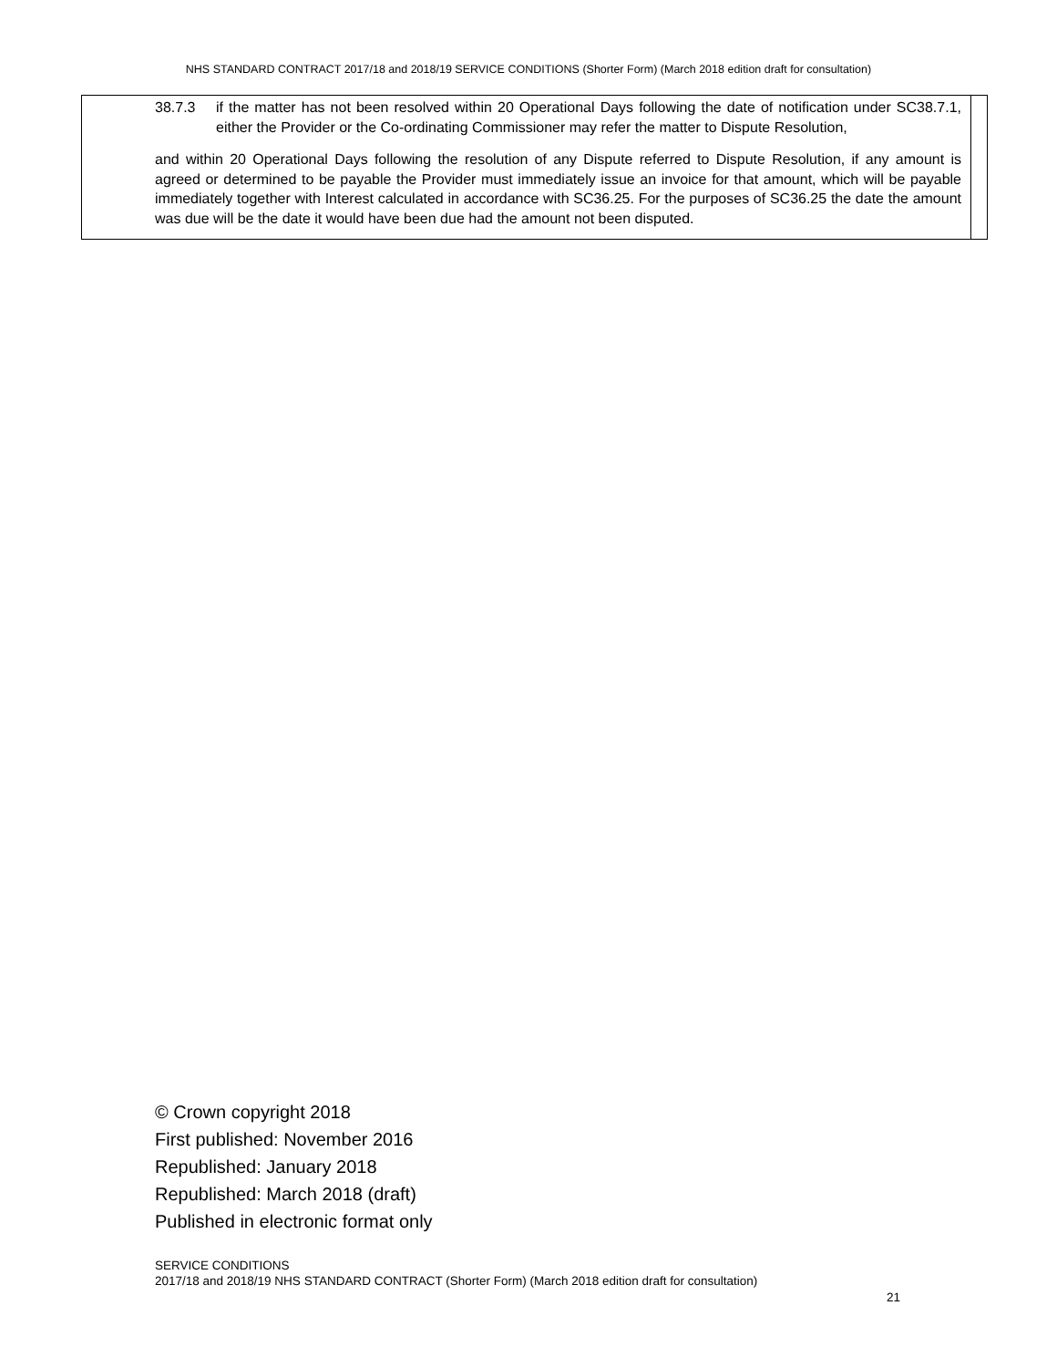NHS STANDARD CONTRACT 2017/18 and 2018/19 SERVICE CONDITIONS (Shorter Form) (March 2018 edition draft for consultation)
| 38.7.3 if the matter has not been resolved within 20 Operational Days following the date of notification under SC38.7.1, either the Provider or the Co-ordinating Commissioner may refer the matter to Dispute Resolution, and within 20 Operational Days following the resolution of any Dispute referred to Dispute Resolution, if any amount is agreed or determined to be payable the Provider must immediately issue an invoice for that amount, which will be payable immediately together with Interest calculated in accordance with SC36.25. For the purposes of SC36.25 the date the amount was due will be the date it would have been due had the amount not been disputed. | |
© Crown copyright 2018
First published: November 2016
Republished: January 2018
Republished: March 2018 (draft)
Published in electronic format only
SERVICE CONDITIONS
2017/18 and 2018/19 NHS STANDARD CONTRACT (Shorter Form) (March 2018 edition draft for consultation)
21